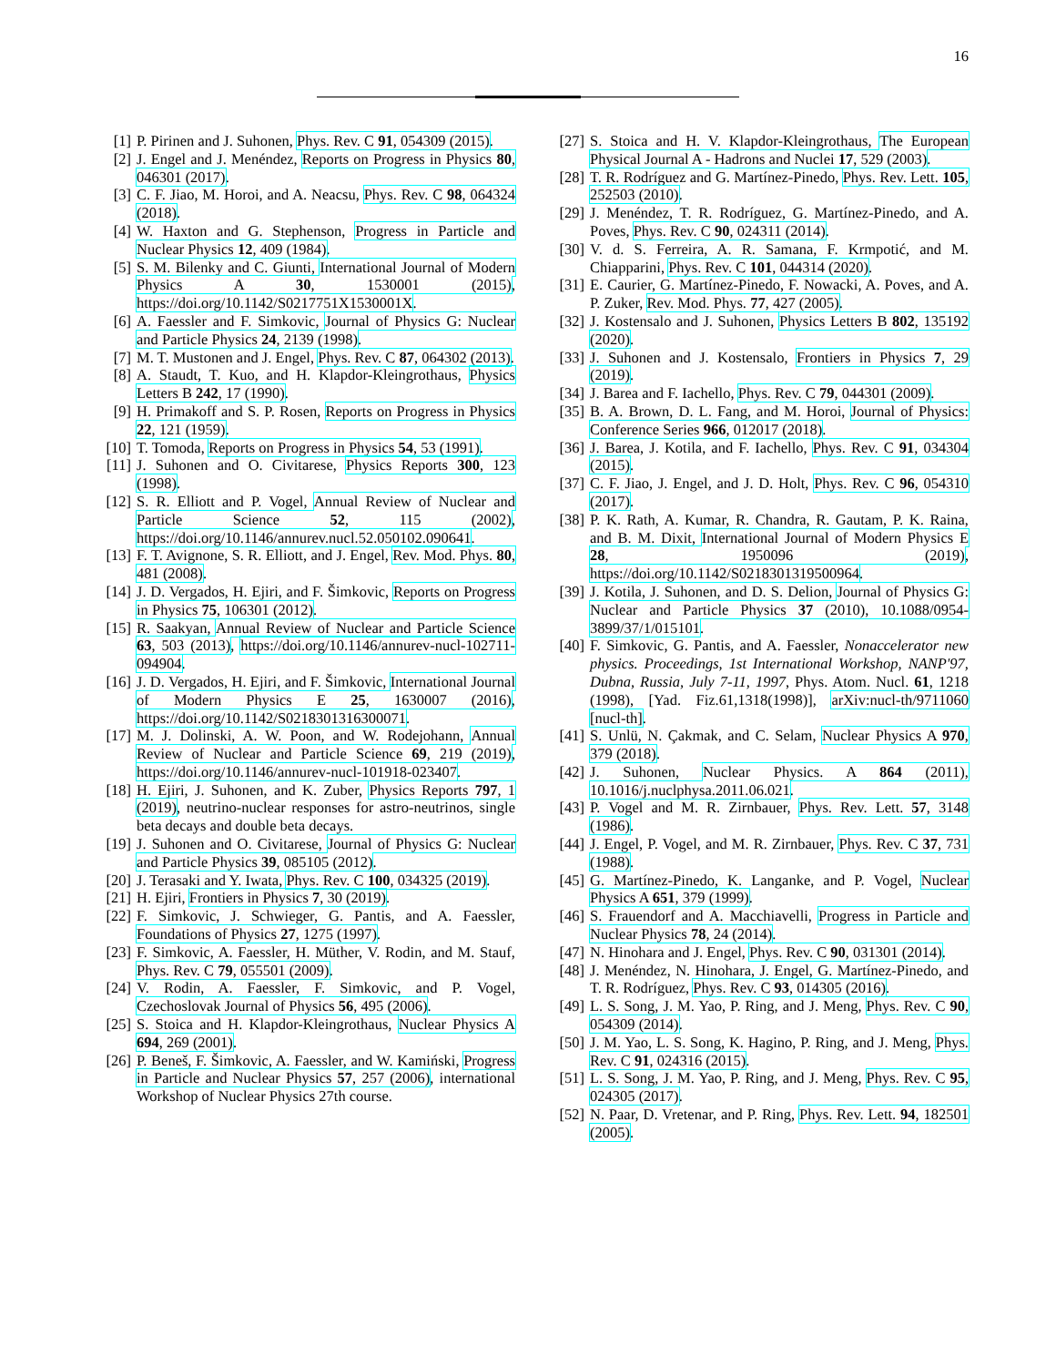16
[1] P. Pirinen and J. Suhonen, Phys. Rev. C 91, 054309 (2015).
[2] J. Engel and J. Menéndez, Reports on Progress in Physics 80, 046301 (2017).
[3] C. F. Jiao, M. Horoi, and A. Neacsu, Phys. Rev. C 98, 064324 (2018).
[4] W. Haxton and G. Stephenson, Progress in Particle and Nuclear Physics 12, 409 (1984).
[5] S. M. Bilenky and C. Giunti, International Journal of Modern Physics A 30, 1530001 (2015), https://doi.org/10.1142/S0217751X1530001X.
[6] A. Faessler and F. Simkovic, Journal of Physics G: Nuclear and Particle Physics 24, 2139 (1998).
[7] M. T. Mustonen and J. Engel, Phys. Rev. C 87, 064302 (2013).
[8] A. Staudt, T. Kuo, and H. Klapdor-Kleingrothaus, Physics Letters B 242, 17 (1990).
[9] H. Primakoff and S. P. Rosen, Reports on Progress in Physics 22, 121 (1959).
[10] T. Tomoda, Reports on Progress in Physics 54, 53 (1991).
[11] J. Suhonen and O. Civitarese, Physics Reports 300, 123 (1998).
[12] S. R. Elliott and P. Vogel, Annual Review of Nuclear and Particle Science 52, 115 (2002), https://doi.org/10.1146/annurev.nucl.52.050102.090641.
[13] F. T. Avignone, S. R. Elliott, and J. Engel, Rev. Mod. Phys. 80, 481 (2008).
[14] J. D. Vergados, H. Ejiri, and F. Šimkovic, Reports on Progress in Physics 75, 106301 (2012).
[15] R. Saakyan, Annual Review of Nuclear and Particle Science 63, 503 (2013), https://doi.org/10.1146/annurev-nucl-102711-094904.
[16] J. D. Vergados, H. Ejiri, and F. Šimkovic, International Journal of Modern Physics E 25, 1630007 (2016), https://doi.org/10.1142/S0218301316300071.
[17] M. J. Dolinski, A. W. Poon, and W. Rodejohann, Annual Review of Nuclear and Particle Science 69, 219 (2019), https://doi.org/10.1146/annurev-nucl-101918-023407.
[18] H. Ejiri, J. Suhonen, and K. Zuber, Physics Reports 797, 1 (2019), neutrino-nuclear responses for astro-neutrinos, single beta decays and double beta decays.
[19] J. Suhonen and O. Civitarese, Journal of Physics G: Nuclear and Particle Physics 39, 085105 (2012).
[20] J. Terasaki and Y. Iwata, Phys. Rev. C 100, 034325 (2019).
[21] H. Ejiri, Frontiers in Physics 7, 30 (2019).
[22] F. Simkovic, J. Schwieger, G. Pantis, and A. Faessler, Foundations of Physics 27, 1275 (1997).
[23] F. Simkovic, A. Faessler, H. Müther, V. Rodin, and M. Stauf, Phys. Rev. C 79, 055501 (2009).
[24] V. Rodin, A. Faessler, F. Simkovic, and P. Vogel, Czechoslovak Journal of Physics 56, 495 (2006).
[25] S. Stoica and H. Klapdor-Kleingrothaus, Nuclear Physics A 694, 269 (2001).
[26] P. Beneš, F. Šimkovic, A. Faessler, and W. Kamiński, Progress in Particle and Nuclear Physics 57, 257 (2006), international Workshop of Nuclear Physics 27th course.
[27] S. Stoica and H. V. Klapdor-Kleingrothaus, The European Physical Journal A - Hadrons and Nuclei 17, 529 (2003).
[28] T. R. Rodríguez and G. Martínez-Pinedo, Phys. Rev. Lett. 105, 252503 (2010).
[29] J. Menéndez, T. R. Rodríguez, G. Martínez-Pinedo, and A. Poves, Phys. Rev. C 90, 024311 (2014).
[30] V. d. S. Ferreira, A. R. Samana, F. Krmpotić, and M. Chiapparini, Phys. Rev. C 101, 044314 (2020).
[31] E. Caurier, G. Martínez-Pinedo, F. Nowacki, A. Poves, and A. P. Zuker, Rev. Mod. Phys. 77, 427 (2005).
[32] J. Kostensalo and J. Suhonen, Physics Letters B 802, 135192 (2020).
[33] J. Suhonen and J. Kostensalo, Frontiers in Physics 7, 29 (2019).
[34] J. Barea and F. Iachello, Phys. Rev. C 79, 044301 (2009).
[35] B. A. Brown, D. L. Fang, and M. Horoi, Journal of Physics: Conference Series 966, 012017 (2018).
[36] J. Barea, J. Kotila, and F. Iachello, Phys. Rev. C 91, 034304 (2015).
[37] C. F. Jiao, J. Engel, and J. D. Holt, Phys. Rev. C 96, 054310 (2017).
[38] P. K. Rath, A. Kumar, R. Chandra, R. Gautam, P. K. Raina, and B. M. Dixit, International Journal of Modern Physics E 28, 1950096 (2019), https://doi.org/10.1142/S0218301319500964.
[39] J. Kotila, J. Suhonen, and D. S. Delion, Journal of Physics G: Nuclear and Particle Physics 37 (2010), 10.1088/0954-3899/37/1/015101.
[40] F. Simkovic, G. Pantis, and A. Faessler, Nonaccelerator new physics. Proceedings, 1st International Workshop, NANP'97, Dubna, Russia, July 7-11, 1997, Phys. Atom. Nucl. 61, 1218 (1998), [Yad. Fiz.61,1318(1998)], arXiv:nucl-th/9711060 [nucl-th].
[41] S. Unlü, N. Çakmak, and C. Selam, Nuclear Physics A 970, 379 (2018).
[42] J. Suhonen, Nuclear Physics. A 864 (2011), 10.1016/j.nuclphysa.2011.06.021.
[43] P. Vogel and M. R. Zirnbauer, Phys. Rev. Lett. 57, 3148 (1986).
[44] J. Engel, P. Vogel, and M. R. Zirnbauer, Phys. Rev. C 37, 731 (1988).
[45] G. Martínez-Pinedo, K. Langanke, and P. Vogel, Nuclear Physics A 651, 379 (1999).
[46] S. Frauendorf and A. Macchiavelli, Progress in Particle and Nuclear Physics 78, 24 (2014).
[47] N. Hinohara and J. Engel, Phys. Rev. C 90, 031301 (2014).
[48] J. Menéndez, N. Hinohara, J. Engel, G. Martínez-Pinedo, and T. R. Rodríguez, Phys. Rev. C 93, 014305 (2016).
[49] L. S. Song, J. M. Yao, P. Ring, and J. Meng, Phys. Rev. C 90, 054309 (2014).
[50] J. M. Yao, L. S. Song, K. Hagino, P. Ring, and J. Meng, Phys. Rev. C 91, 024316 (2015).
[51] L. S. Song, J. M. Yao, P. Ring, and J. Meng, Phys. Rev. C 95, 024305 (2017).
[52] N. Paar, D. Vretenar, and P. Ring, Phys. Rev. Lett. 94, 182501 (2005).